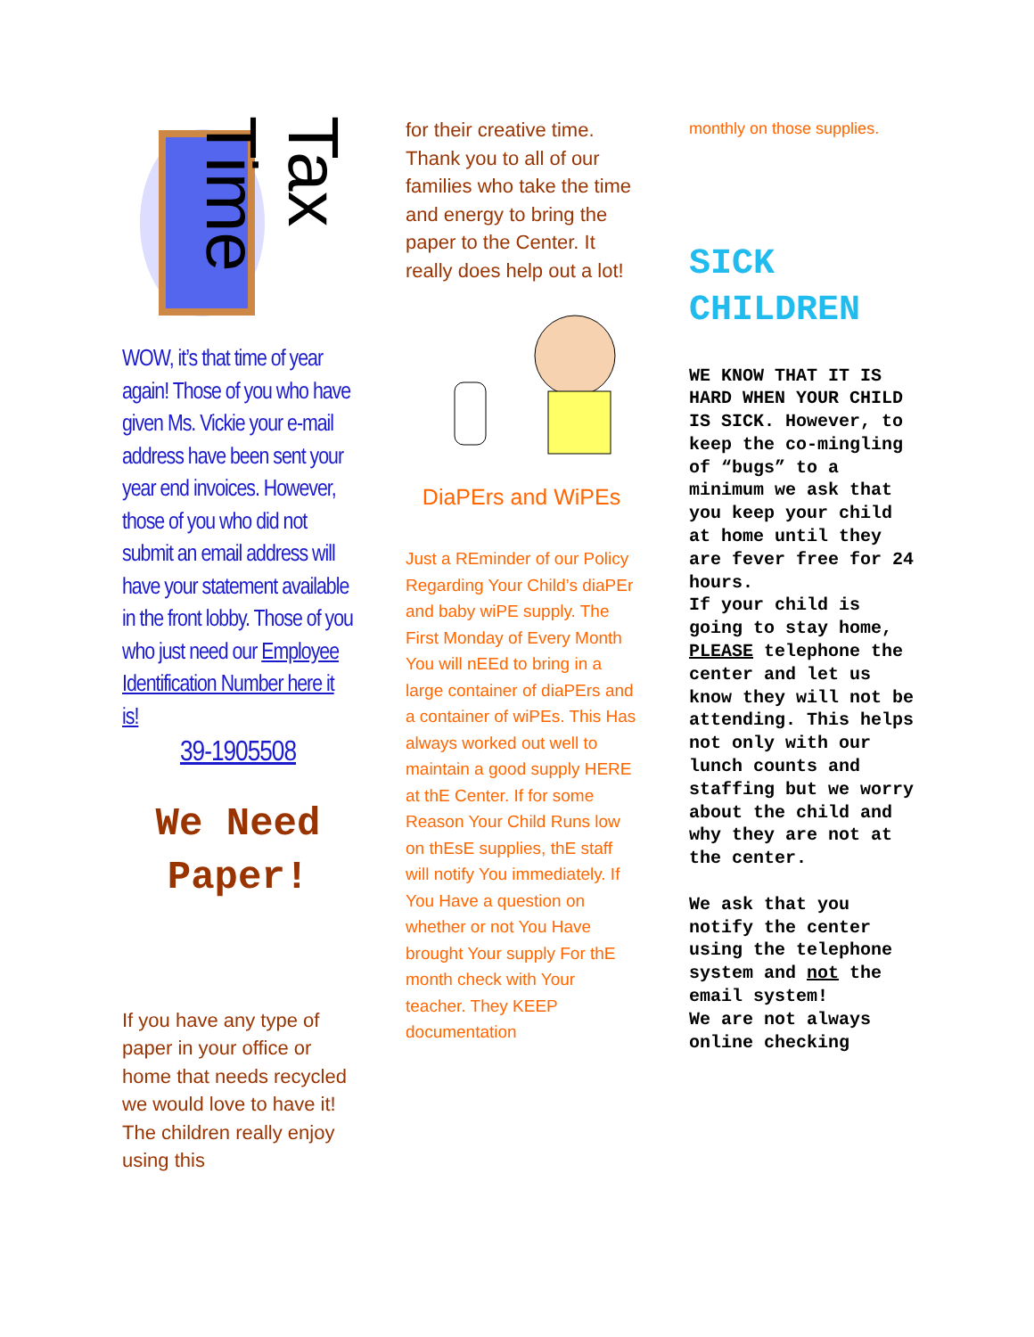Tax Time
WOW, it’s that time of year again! Those of you who have given Ms. Vickie your e-mail address have been sent your year end invoices. However, those of you who did not submit an email address will have your statement available in the front lobby. Those of you who just need our Employee Identification Number here it is!
39-1905508
We Need
Paper!
If you have any type of paper in your office or home that needs recycled we would love to have it! The children really enjoy using this
for their creative time. Thank you to all of our families who take the time and energy to bring the paper to the Center. It really does help out a lot!
DiaPErs and WiPEs
Just a REminder of our Policy Regarding Your Child’s diaPEr and baby wiPE supply. The First Monday of Every Month You will nEEd to bring in a large container of diaPErs and a container of wiPEs. This Has always worked out well to maintain a good supply HERE at thE Center. If for some Reason Your Child Runs low on thEsE supplies, thE staff will notify You immediately. If You Have a question on whether or not You Have brought Your supply For thE month check with Your teacher. They KEEP documentation
monthly on those supplies.
SICK CHILDREN
WE KNOW THAT IT IS HARD WHEN YOUR CHILD IS SICK. However, to keep the co-mingling of “bugs” to a minimum we ask that you keep your child at home until they are fever free for 24 hours.
If your child is going to stay home, PLEASE telephone the center and let us know they will not be attending. This helps not only with our lunch counts and staffing but we worry about the child and why they are not at the center.
We ask that you notify the center using the telephone system and not the email system!
We are not always online checking